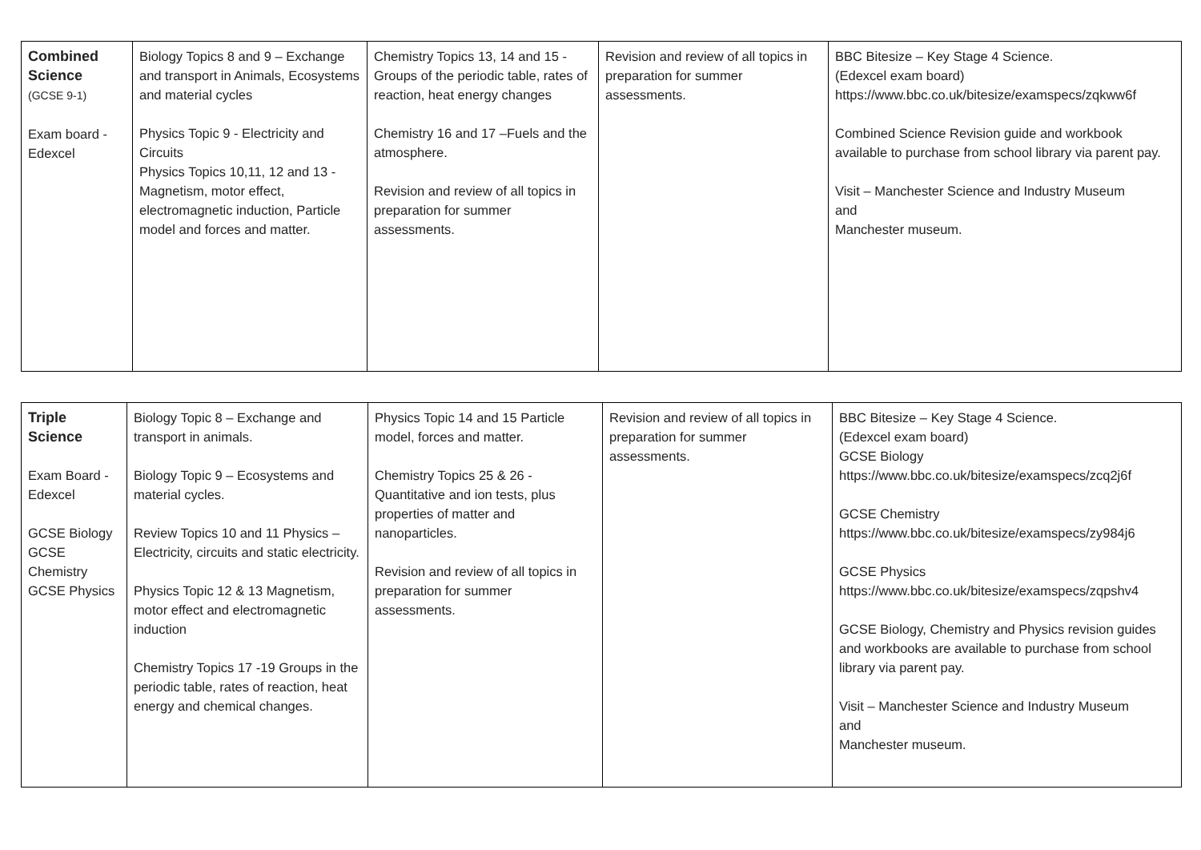| Combined Science (GCSE 9-1) Exam board - Edexcel | Biology Topics 8 and 9 – Exchange and transport in Animals, Ecosystems and material cycles Physics Topic 9 - Electricity and Circuits Physics Topics 10,11, 12 and 13 - Magnetism, motor effect, electromagnetic induction, Particle model and forces and matter. | Chemistry Topics 13, 14 and 15 - Groups of the periodic table, rates of reaction, heat energy changes Chemistry 16 and 17 –Fuels and the atmosphere. Revision and review of all topics in preparation for summer assessments. | Revision and review of all topics in preparation for summer assessments. | BBC Bitesize – Key Stage 4 Science. (Edexcel exam board) https://www.bbc.co.uk/bitesize/examspecs/zqkww6f Combined Science Revision guide and workbook available to purchase from school library via parent pay. Visit – Manchester Science and Industry Museum and Manchester museum. |
| Triple Science Exam Board - Edexcel GCSE Biology GCSE Chemistry GCSE Physics | Biology Topic 8 – Exchange and transport in animals. Biology Topic 9 – Ecosystems and material cycles. Review Topics 10 and 11 Physics – Electricity, circuits and static electricity. Physics Topic 12 & 13 Magnetism, motor effect and electromagnetic induction Chemistry Topics 17 -19 Groups in the periodic table, rates of reaction, heat energy and chemical changes. | Physics Topic 14 and 15 Particle model, forces and matter. Chemistry Topics 25 & 26 - Quantitative and ion tests, plus properties of matter and nanoparticles. Revision and review of all topics in preparation for summer assessments. | Revision and review of all topics in preparation for summer assessments. | BBC Bitesize – Key Stage 4 Science. (Edexcel exam board) GCSE Biology https://www.bbc.co.uk/bitesize/examspecs/zcq2j6f GCSE Chemistry https://www.bbc.co.uk/bitesize/examspecs/zy984j6 GCSE Physics https://www.bbc.co.uk/bitesize/examspecs/zqpshv4 GCSE Biology, Chemistry and Physics revision guides and workbooks are available to purchase from school library via parent pay. Visit – Manchester Science and Industry Museum and Manchester museum. |